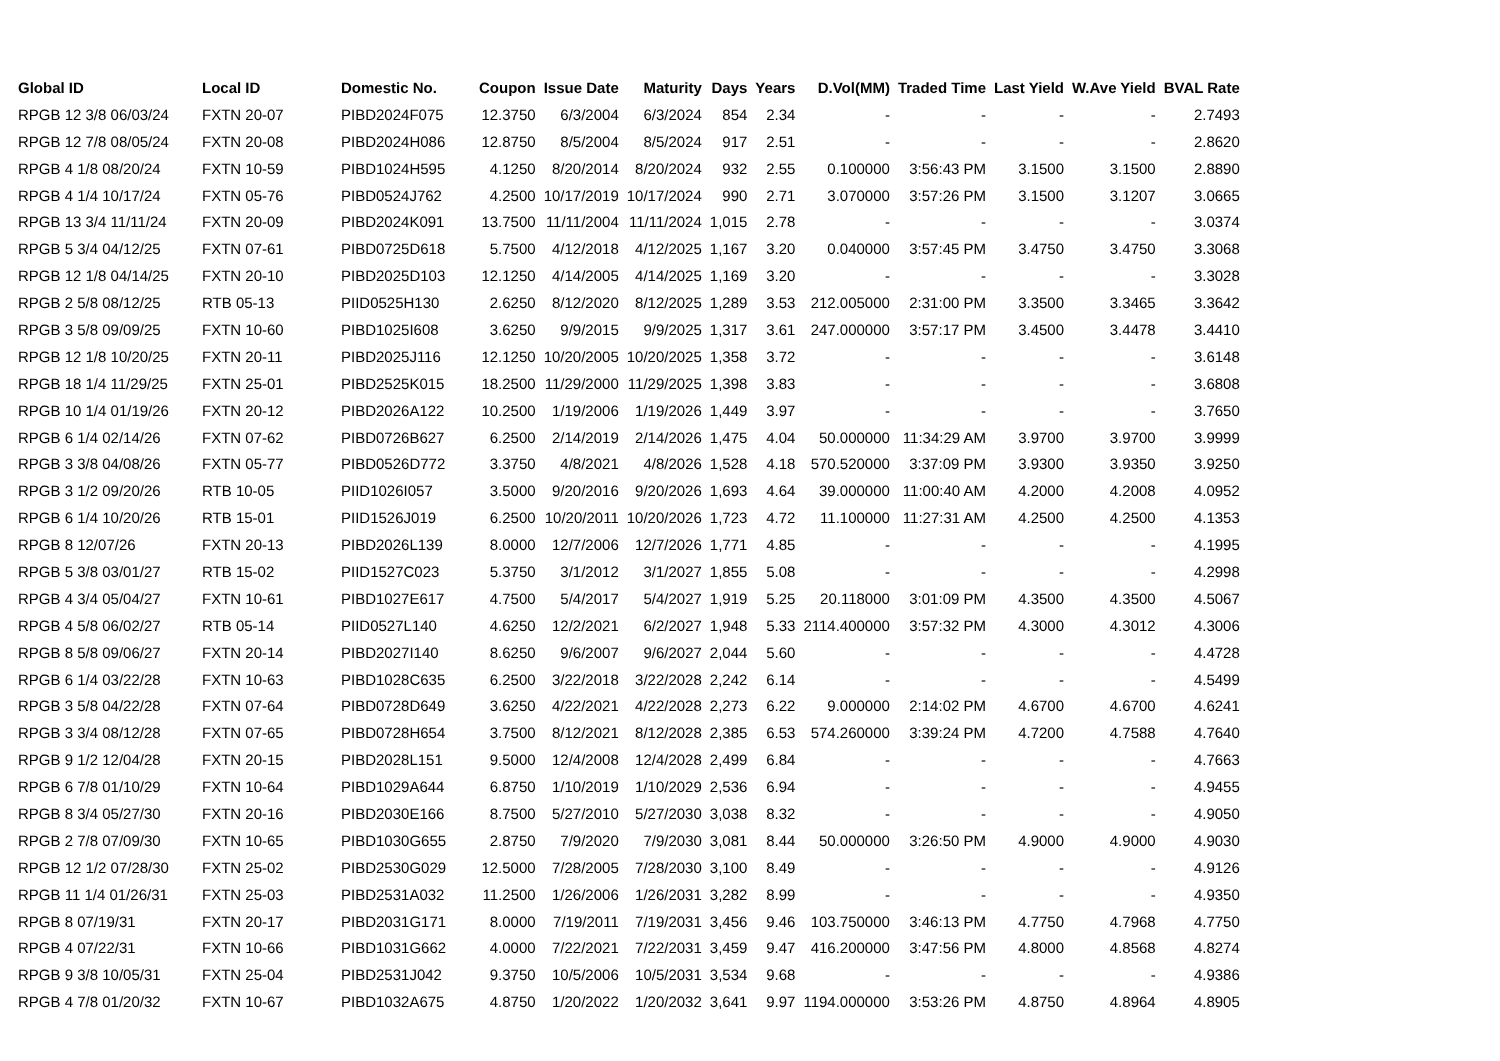| Global ID | Local ID | Domestic No. | Coupon | Issue Date | Maturity | Days | Years | D.Vol(MM) | Traded Time | Last Yield | W.Ave Yield | BVAL Rate |
| --- | --- | --- | --- | --- | --- | --- | --- | --- | --- | --- | --- | --- |
| RPGB 12 3/8 06/03/24 | FXTN 20-07 | PIBD2024F075 | 12.3750 | 6/3/2004 | 6/3/2024 | 854 | 2.34 | - | - | - | - | 2.7493 |
| RPGB 12 7/8 08/05/24 | FXTN 20-08 | PIBD2024H086 | 12.8750 | 8/5/2004 | 8/5/2024 | 917 | 2.51 | - | - | - | - | 2.8620 |
| RPGB 4 1/8 08/20/24 | FXTN 10-59 | PIBD1024H595 | 4.1250 | 8/20/2014 | 8/20/2024 | 932 | 2.55 | 0.100000 | 3:56:43 PM | 3.1500 | 3.1500 | 2.8890 |
| RPGB 4 1/4 10/17/24 | FXTN 05-76 | PIBD0524J762 | 4.2500 | 10/17/2019 | 10/17/2024 | 990 | 2.71 | 3.070000 | 3:57:26 PM | 3.1500 | 3.1207 | 3.0665 |
| RPGB 13 3/4 11/11/24 | FXTN 20-09 | PIBD2024K091 | 13.7500 | 11/11/2004 | 11/11/2024 | 1,015 | 2.78 | - | - | - | - | 3.0374 |
| RPGB 5 3/4 04/12/25 | FXTN 07-61 | PIBD0725D618 | 5.7500 | 4/12/2018 | 4/12/2025 | 1,167 | 3.20 | 0.040000 | 3:57:45 PM | 3.4750 | 3.4750 | 3.3068 |
| RPGB 12 1/8 04/14/25 | FXTN 20-10 | PIBD2025D103 | 12.1250 | 4/14/2005 | 4/14/2025 | 1,169 | 3.20 | - | - | - | - | 3.3028 |
| RPGB 2 5/8 08/12/25 | RTB 05-13 | PIID0525H130 | 2.6250 | 8/12/2020 | 8/12/2025 | 1,289 | 3.53 | 212.005000 | 2:31:00 PM | 3.3500 | 3.3465 | 3.3642 |
| RPGB 3 5/8 09/09/25 | FXTN 10-60 | PIBD1025I608 | 3.6250 | 9/9/2015 | 9/9/2025 | 1,317 | 3.61 | 247.000000 | 3:57:17 PM | 3.4500 | 3.4478 | 3.4410 |
| RPGB 12 1/8 10/20/25 | FXTN 20-11 | PIBD2025J116 | 12.1250 | 10/20/2005 | 10/20/2025 | 1,358 | 3.72 | - | - | - | - | 3.6148 |
| RPGB 18 1/4 11/29/25 | FXTN 25-01 | PIBD2525K015 | 18.2500 | 11/29/2000 | 11/29/2025 | 1,398 | 3.83 | - | - | - | - | 3.6808 |
| RPGB 10 1/4 01/19/26 | FXTN 20-12 | PIBD2026A122 | 10.2500 | 1/19/2006 | 1/19/2026 | 1,449 | 3.97 | - | - | - | - | 3.7650 |
| RPGB 6 1/4 02/14/26 | FXTN 07-62 | PIBD0726B627 | 6.2500 | 2/14/2019 | 2/14/2026 | 1,475 | 4.04 | 50.000000 | 11:34:29 AM | 3.9700 | 3.9700 | 3.9999 |
| RPGB 3 3/8 04/08/26 | FXTN 05-77 | PIBD0526D772 | 3.3750 | 4/8/2021 | 4/8/2026 | 1,528 | 4.18 | 570.520000 | 3:37:09 PM | 3.9300 | 3.9350 | 3.9250 |
| RPGB 3 1/2 09/20/26 | RTB 10-05 | PIID1026I057 | 3.5000 | 9/20/2016 | 9/20/2026 | 1,693 | 4.64 | 39.000000 | 11:00:40 AM | 4.2000 | 4.2008 | 4.0952 |
| RPGB 6 1/4 10/20/26 | RTB 15-01 | PIID1526J019 | 6.2500 | 10/20/2011 | 10/20/2026 | 1,723 | 4.72 | 11.100000 | 11:27:31 AM | 4.2500 | 4.2500 | 4.1353 |
| RPGB 8 12/07/26 | FXTN 20-13 | PIBD2026L139 | 8.0000 | 12/7/2006 | 12/7/2026 | 1,771 | 4.85 | - | - | - | - | 4.1995 |
| RPGB 5 3/8 03/01/27 | RTB 15-02 | PIID1527C023 | 5.3750 | 3/1/2012 | 3/1/2027 | 1,855 | 5.08 | - | - | - | - | 4.2998 |
| RPGB 4 3/4 05/04/27 | FXTN 10-61 | PIBD1027E617 | 4.7500 | 5/4/2017 | 5/4/2027 | 1,919 | 5.25 | 20.118000 | 3:01:09 PM | 4.3500 | 4.3500 | 4.5067 |
| RPGB 4 5/8 06/02/27 | RTB 05-14 | PIID0527L140 | 4.6250 | 12/2/2021 | 6/2/2027 | 1,948 | 5.33 | 2114.400000 | 3:57:32 PM | 4.3000 | 4.3012 | 4.3006 |
| RPGB 8 5/8 09/06/27 | FXTN 20-14 | PIBD2027I140 | 8.6250 | 9/6/2007 | 9/6/2027 | 2,044 | 5.60 | - | - | - | - | 4.4728 |
| RPGB 6 1/4 03/22/28 | FXTN 10-63 | PIBD1028C635 | 6.2500 | 3/22/2018 | 3/22/2028 | 2,242 | 6.14 | - | - | - | - | 4.5499 |
| RPGB 3 5/8 04/22/28 | FXTN 07-64 | PIBD0728D649 | 3.6250 | 4/22/2021 | 4/22/2028 | 2,273 | 6.22 | 9.000000 | 2:14:02 PM | 4.6700 | 4.6700 | 4.6241 |
| RPGB 3 3/4 08/12/28 | FXTN 07-65 | PIBD0728H654 | 3.7500 | 8/12/2021 | 8/12/2028 | 2,385 | 6.53 | 574.260000 | 3:39:24 PM | 4.7200 | 4.7588 | 4.7640 |
| RPGB 9 1/2 12/04/28 | FXTN 20-15 | PIBD2028L151 | 9.5000 | 12/4/2008 | 12/4/2028 | 2,499 | 6.84 | - | - | - | - | 4.7663 |
| RPGB 6 7/8 01/10/29 | FXTN 10-64 | PIBD1029A644 | 6.8750 | 1/10/2019 | 1/10/2029 | 2,536 | 6.94 | - | - | - | - | 4.9455 |
| RPGB 8 3/4 05/27/30 | FXTN 20-16 | PIBD2030E166 | 8.7500 | 5/27/2010 | 5/27/2030 | 3,038 | 8.32 | - | - | - | - | 4.9050 |
| RPGB 2 7/8 07/09/30 | FXTN 10-65 | PIBD1030G655 | 2.8750 | 7/9/2020 | 7/9/2030 | 3,081 | 8.44 | 50.000000 | 3:26:50 PM | 4.9000 | 4.9000 | 4.9030 |
| RPGB 12 1/2 07/28/30 | FXTN 25-02 | PIBD2530G029 | 12.5000 | 7/28/2005 | 7/28/2030 | 3,100 | 8.49 | - | - | - | - | 4.9126 |
| RPGB 11 1/4 01/26/31 | FXTN 25-03 | PIBD2531A032 | 11.2500 | 1/26/2006 | 1/26/2031 | 3,282 | 8.99 | - | - | - | - | 4.9350 |
| RPGB 8 07/19/31 | FXTN 20-17 | PIBD2031G171 | 8.0000 | 7/19/2011 | 7/19/2031 | 3,456 | 9.46 | 103.750000 | 3:46:13 PM | 4.7750 | 4.7968 | 4.7750 |
| RPGB 4 07/22/31 | FXTN 10-66 | PIBD1031G662 | 4.0000 | 7/22/2021 | 7/22/2031 | 3,459 | 9.47 | 416.200000 | 3:47:56 PM | 4.8000 | 4.8568 | 4.8274 |
| RPGB 9 3/8 10/05/31 | FXTN 25-04 | PIBD2531J042 | 9.3750 | 10/5/2006 | 10/5/2031 | 3,534 | 9.68 | - | - | - | - | 4.9386 |
| RPGB 4 7/8 01/20/32 | FXTN 10-67 | PIBD1032A675 | 4.8750 | 1/20/2022 | 1/20/2032 | 3,641 | 9.97 | 1194.000000 | 3:53:26 PM | 4.8750 | 4.8964 | 4.8905 |